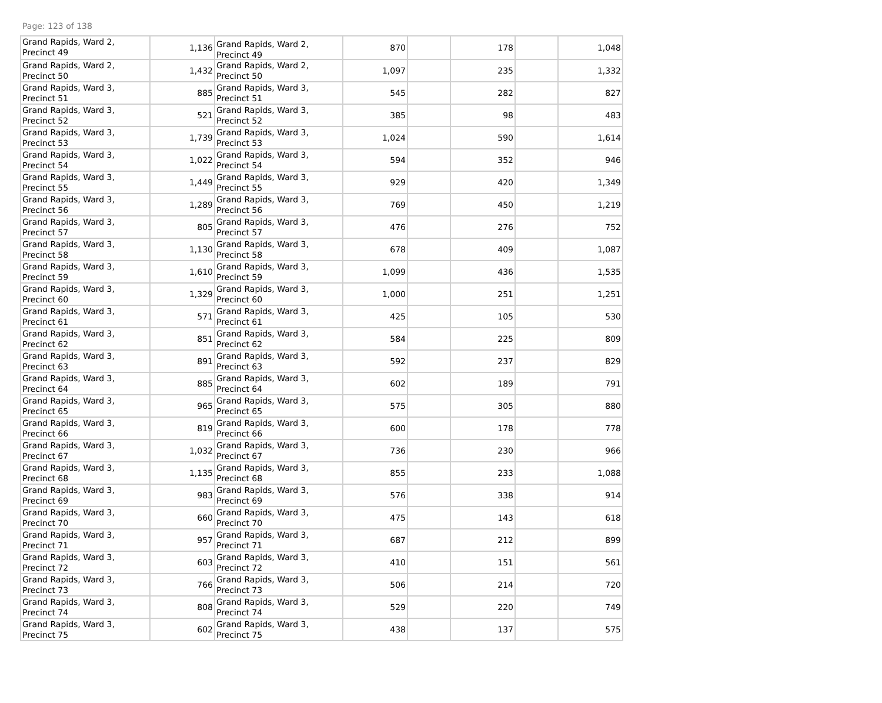Page: 123 of 138
| Grand Rapids, Ward 2, Precinct 49 | 1,136 | Grand Rapids, Ward 2, Precinct 49 | 870 | | 178 | | 1,048 |
| Grand Rapids, Ward 2, Precinct 50 | 1,432 | Grand Rapids, Ward 2, Precinct 50 | 1,097 | | 235 | | 1,332 |
| Grand Rapids, Ward 3, Precinct 51 | 885 | Grand Rapids, Ward 3, Precinct 51 | 545 | | 282 | | 827 |
| Grand Rapids, Ward 3, Precinct 52 | 521 | Grand Rapids, Ward 3, Precinct 52 | 385 | | 98 | | 483 |
| Grand Rapids, Ward 3, Precinct 53 | 1,739 | Grand Rapids, Ward 3, Precinct 53 | 1,024 | | 590 | | 1,614 |
| Grand Rapids, Ward 3, Precinct 54 | 1,022 | Grand Rapids, Ward 3, Precinct 54 | 594 | | 352 | | 946 |
| Grand Rapids, Ward 3, Precinct 55 | 1,449 | Grand Rapids, Ward 3, Precinct 55 | 929 | | 420 | | 1,349 |
| Grand Rapids, Ward 3, Precinct 56 | 1,289 | Grand Rapids, Ward 3, Precinct 56 | 769 | | 450 | | 1,219 |
| Grand Rapids, Ward 3, Precinct 57 | 805 | Grand Rapids, Ward 3, Precinct 57 | 476 | | 276 | | 752 |
| Grand Rapids, Ward 3, Precinct 58 | 1,130 | Grand Rapids, Ward 3, Precinct 58 | 678 | | 409 | | 1,087 |
| Grand Rapids, Ward 3, Precinct 59 | 1,610 | Grand Rapids, Ward 3, Precinct 59 | 1,099 | | 436 | | 1,535 |
| Grand Rapids, Ward 3, Precinct 60 | 1,329 | Grand Rapids, Ward 3, Precinct 60 | 1,000 | | 251 | | 1,251 |
| Grand Rapids, Ward 3, Precinct 61 | 571 | Grand Rapids, Ward 3, Precinct 61 | 425 | | 105 | | 530 |
| Grand Rapids, Ward 3, Precinct 62 | 851 | Grand Rapids, Ward 3, Precinct 62 | 584 | | 225 | | 809 |
| Grand Rapids, Ward 3, Precinct 63 | 891 | Grand Rapids, Ward 3, Precinct 63 | 592 | | 237 | | 829 |
| Grand Rapids, Ward 3, Precinct 64 | 885 | Grand Rapids, Ward 3, Precinct 64 | 602 | | 189 | | 791 |
| Grand Rapids, Ward 3, Precinct 65 | 965 | Grand Rapids, Ward 3, Precinct 65 | 575 | | 305 | | 880 |
| Grand Rapids, Ward 3, Precinct 66 | 819 | Grand Rapids, Ward 3, Precinct 66 | 600 | | 178 | | 778 |
| Grand Rapids, Ward 3, Precinct 67 | 1,032 | Grand Rapids, Ward 3, Precinct 67 | 736 | | 230 | | 966 |
| Grand Rapids, Ward 3, Precinct 68 | 1,135 | Grand Rapids, Ward 3, Precinct 68 | 855 | | 233 | | 1,088 |
| Grand Rapids, Ward 3, Precinct 69 | 983 | Grand Rapids, Ward 3, Precinct 69 | 576 | | 338 | | 914 |
| Grand Rapids, Ward 3, Precinct 70 | 660 | Grand Rapids, Ward 3, Precinct 70 | 475 | | 143 | | 618 |
| Grand Rapids, Ward 3, Precinct 71 | 957 | Grand Rapids, Ward 3, Precinct 71 | 687 | | 212 | | 899 |
| Grand Rapids, Ward 3, Precinct 72 | 603 | Grand Rapids, Ward 3, Precinct 72 | 410 | | 151 | | 561 |
| Grand Rapids, Ward 3, Precinct 73 | 766 | Grand Rapids, Ward 3, Precinct 73 | 506 | | 214 | | 720 |
| Grand Rapids, Ward 3, Precinct 74 | 808 | Grand Rapids, Ward 3, Precinct 74 | 529 | | 220 | | 749 |
| Grand Rapids, Ward 3, Precinct 75 | 602 | Grand Rapids, Ward 3, Precinct 75 | 438 | | 137 | | 575 |